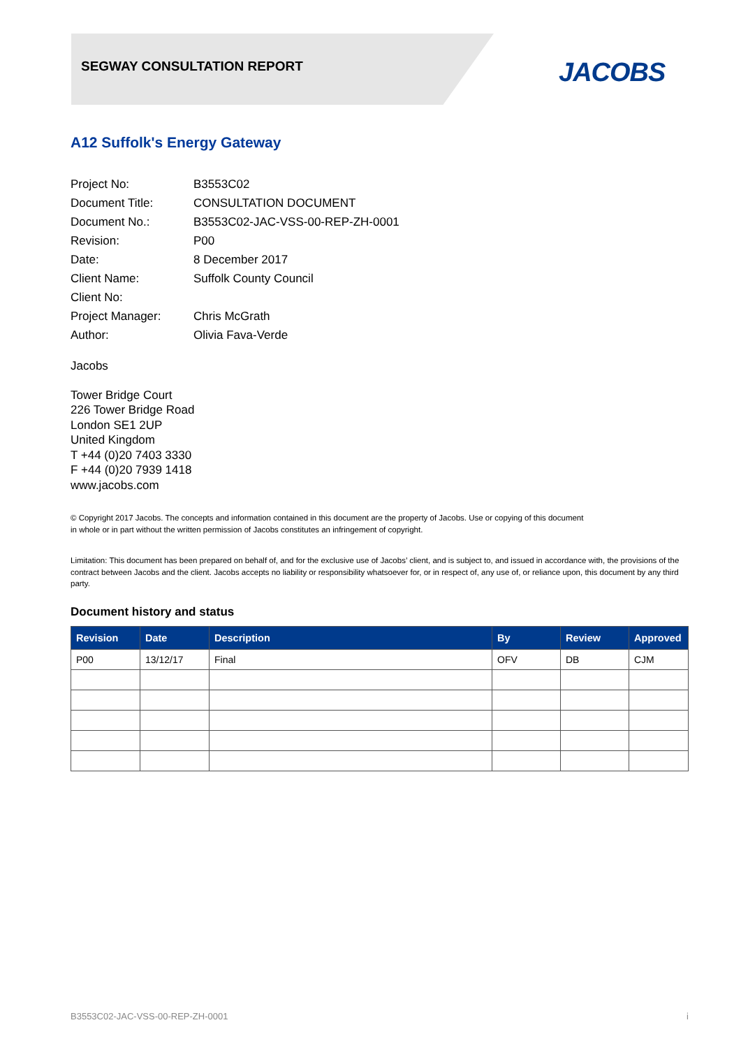SEGWAY CONSULTATION REPORT JACOBS
A12 Suffolk's Energy Gateway
| Project No: | B3553C02 |
| Document Title: | CONSULTATION DOCUMENT |
| Document No.: | B3553C02-JAC-VSS-00-REP-ZH-0001 |
| Revision: | P00 |
| Date: | 8 December 2017 |
| Client Name: | Suffolk County Council |
| Client No: | |
| Project Manager: | Chris McGrath |
| Author: | Olivia Fava-Verde |
Jacobs
Tower Bridge Court
226 Tower Bridge Road
London SE1 2UP
United Kingdom
T +44 (0)20 7403 3330
F +44 (0)20 7939 1418
www.jacobs.com
© Copyright 2017 Jacobs. The concepts and information contained in this document are the property of Jacobs. Use or copying of this document
in whole or in part without the written permission of Jacobs constitutes an infringement of copyright.
Limitation: This document has been prepared on behalf of, and for the exclusive use of Jacobs’ client, and is subject to, and issued in accordance with, the provisions of the contract between Jacobs and the client. Jacobs accepts no liability or responsibility whatsoever for, or in respect of, any use of, or reliance upon, this document by any third party.
Document history and status
| Revision | Date | Description | By | Review | Approved |
| --- | --- | --- | --- | --- | --- |
| P00 | 13/12/17 | Final | OFV | DB | CJM |
B3553C02-JAC-VSS-00-REP-ZH-0001 i